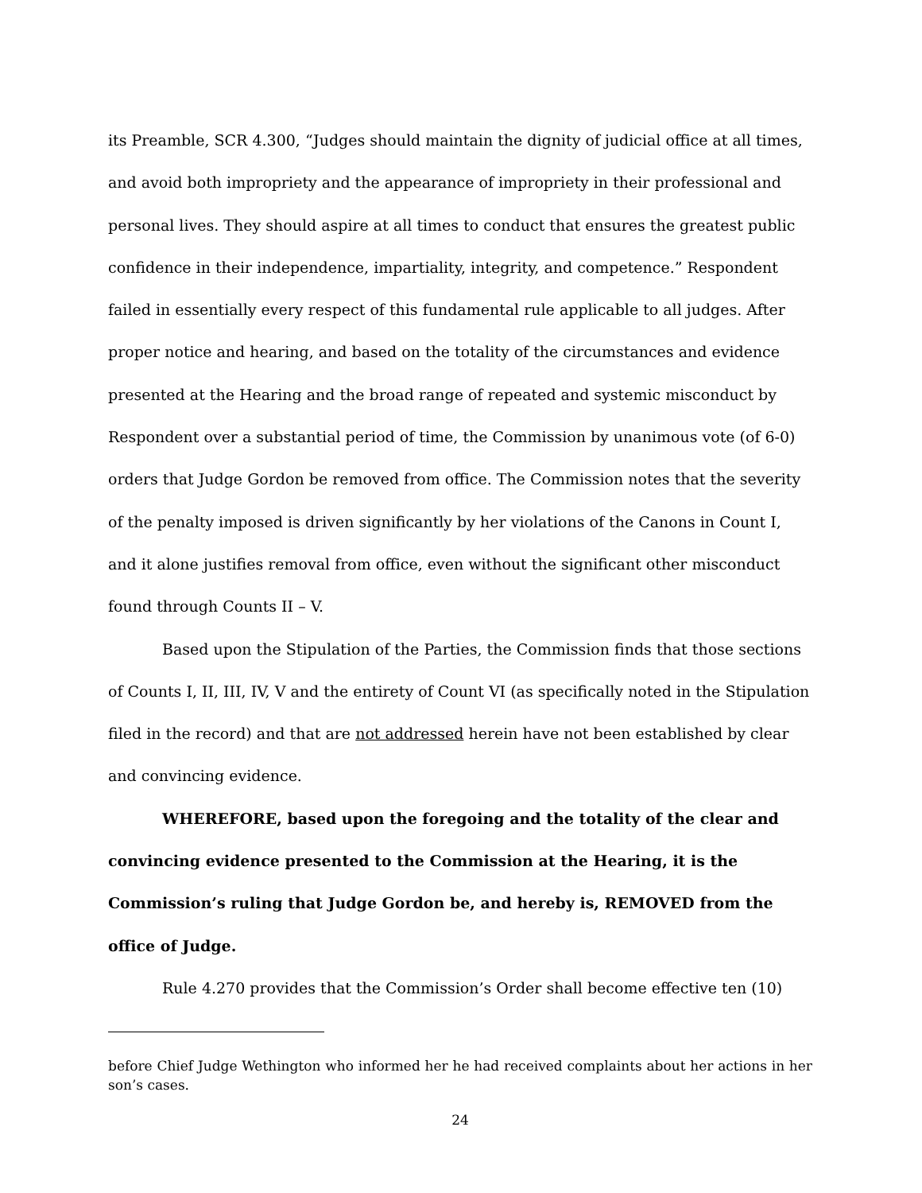its Preamble, SCR 4.300, “Judges should maintain the dignity of judicial office at all times, and avoid both impropriety and the appearance of impropriety in their professional and personal lives. They should aspire at all times to conduct that ensures the greatest public confidence in their independence, impartiality, integrity, and competence.” Respondent failed in essentially every respect of this fundamental rule applicable to all judges. After proper notice and hearing, and based on the totality of the circumstances and evidence presented at the Hearing and the broad range of repeated and systemic misconduct by Respondent over a substantial period of time, the Commission by unanimous vote (of 6-0) orders that Judge Gordon be removed from office. The Commission notes that the severity of the penalty imposed is driven significantly by her violations of the Canons in Count I, and it alone justifies removal from office, even without the significant other misconduct found through Counts II – V.
Based upon the Stipulation of the Parties, the Commission finds that those sections of Counts I, II, III, IV, V and the entirety of Count VI (as specifically noted in the Stipulation filed in the record) and that are not addressed herein have not been established by clear and convincing evidence.
WHEREFORE, based upon the foregoing and the totality of the clear and convincing evidence presented to the Commission at the Hearing, it is the Commission’s ruling that Judge Gordon be, and hereby is, REMOVED from the office of Judge.
Rule 4.270 provides that the Commission’s Order shall become effective ten (10)
before Chief Judge Wethington who informed her he had received complaints about her actions in her son’s cases.
24